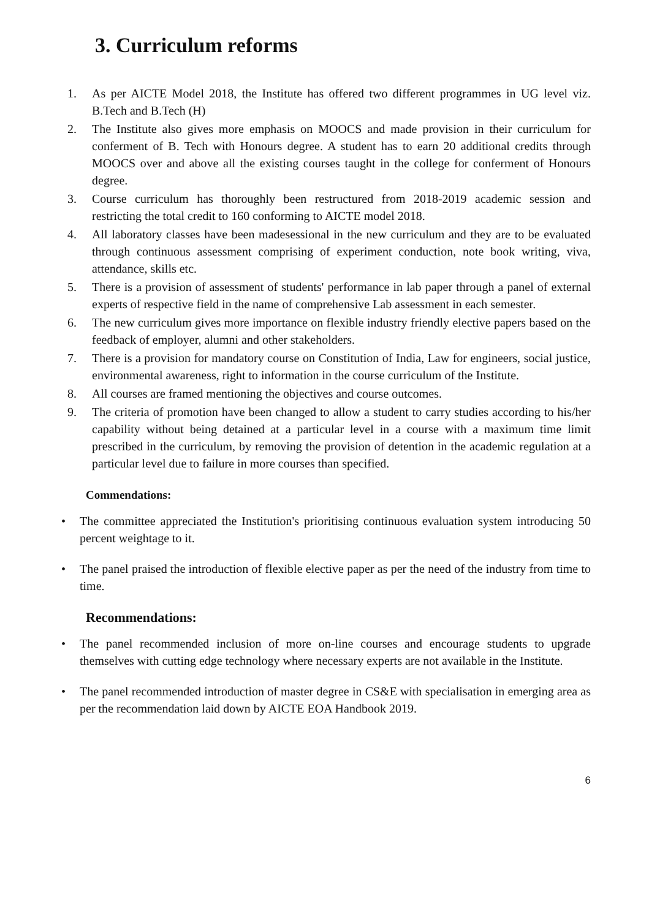3. Curriculum reforms
1. As per AICTE Model 2018, the Institute has offered two different programmes in UG level viz. B.Tech and B.Tech (H)
2. The Institute also gives more emphasis on MOOCS and made provision in their curriculum for conferment of B. Tech with Honours degree. A student has to earn 20 additional credits through MOOCS over and above all the existing courses taught in the college for conferment of Honours degree.
3. Course curriculum has thoroughly been restructured from 2018-2019 academic session and restricting the total credit to 160 conforming to AICTE model 2018.
4. All laboratory classes have been madesessional in the new curriculum and they are to be evaluated through continuous assessment comprising of experiment conduction, note book writing, viva, attendance, skills etc.
5. There is a provision of assessment of students' performance in lab paper through a panel of external experts of respective field in the name of comprehensive Lab assessment in each semester.
6. The new curriculum gives more importance on flexible industry friendly elective papers based on the feedback of employer, alumni and other stakeholders.
7. There is a provision for mandatory course on Constitution of India, Law for engineers, social justice, environmental awareness, right to information in the course curriculum of the Institute.
8. All courses are framed mentioning the objectives and course outcomes.
9. The criteria of promotion have been changed to allow a student to carry studies according to his/her capability without being detained at a particular level in a course with a maximum time limit prescribed in the curriculum, by removing the provision of detention in the academic regulation at a particular level due to failure in more courses than specified.
Commendations:
• The committee appreciated the Institution's prioritising continuous evaluation system introducing 50 percent weightage to it.
• The panel praised the introduction of flexible elective paper as per the need of the industry from time to time.
Recommendations:
• The panel recommended inclusion of more on-line courses and encourage students to upgrade themselves with cutting edge technology where necessary experts are not available in the Institute.
• The panel recommended introduction of master degree in CS&E with specialisation in emerging area as per the recommendation laid down by AICTE EOA Handbook 2019.
6